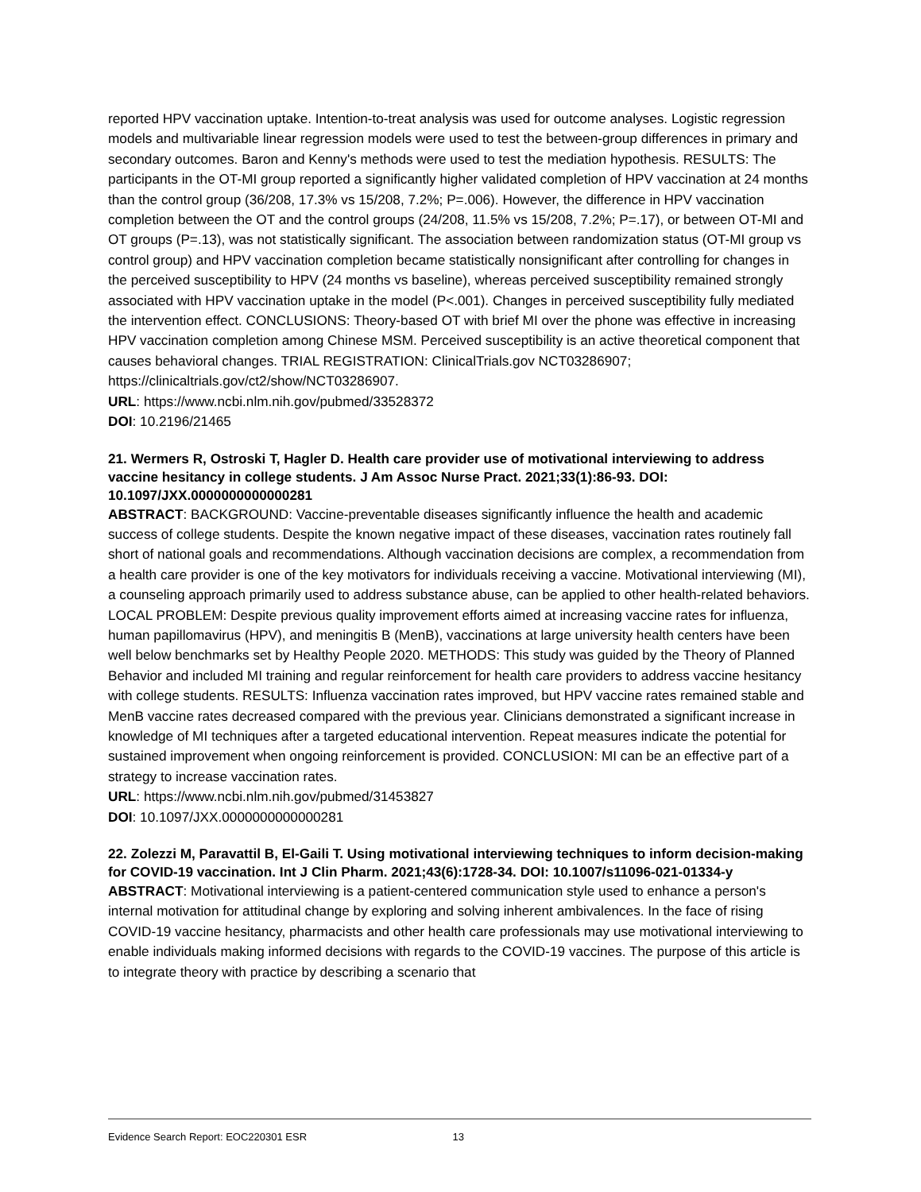reported HPV vaccination uptake. Intention-to-treat analysis was used for outcome analyses. Logistic regression models and multivariable linear regression models were used to test the between-group differences in primary and secondary outcomes. Baron and Kenny's methods were used to test the mediation hypothesis. RESULTS: The participants in the OT-MI group reported a significantly higher validated completion of HPV vaccination at 24 months than the control group (36/208, 17.3% vs 15/208, 7.2%; P=.006). However, the difference in HPV vaccination completion between the OT and the control groups (24/208, 11.5% vs 15/208, 7.2%; P=.17), or between OT-MI and OT groups (P=.13), was not statistically significant. The association between randomization status (OT-MI group vs control group) and HPV vaccination completion became statistically nonsignificant after controlling for changes in the perceived susceptibility to HPV (24 months vs baseline), whereas perceived susceptibility remained strongly associated with HPV vaccination uptake in the model (P<.001). Changes in perceived susceptibility fully mediated the intervention effect. CONCLUSIONS: Theory-based OT with brief MI over the phone was effective in increasing HPV vaccination completion among Chinese MSM. Perceived susceptibility is an active theoretical component that causes behavioral changes. TRIAL REGISTRATION: ClinicalTrials.gov NCT03286907; https://clinicaltrials.gov/ct2/show/NCT03286907.
URL: https://www.ncbi.nlm.nih.gov/pubmed/33528372
DOI: 10.2196/21465
21. Wermers R, Ostroski T, Hagler D. Health care provider use of motivational interviewing to address vaccine hesitancy in college students. J Am Assoc Nurse Pract. 2021;33(1):86-93. DOI: 10.1097/JXX.0000000000000281
ABSTRACT: BACKGROUND: Vaccine-preventable diseases significantly influence the health and academic success of college students. Despite the known negative impact of these diseases, vaccination rates routinely fall short of national goals and recommendations. Although vaccination decisions are complex, a recommendation from a health care provider is one of the key motivators for individuals receiving a vaccine. Motivational interviewing (MI), a counseling approach primarily used to address substance abuse, can be applied to other health-related behaviors. LOCAL PROBLEM: Despite previous quality improvement efforts aimed at increasing vaccine rates for influenza, human papillomavirus (HPV), and meningitis B (MenB), vaccinations at large university health centers have been well below benchmarks set by Healthy People 2020. METHODS: This study was guided by the Theory of Planned Behavior and included MI training and regular reinforcement for health care providers to address vaccine hesitancy with college students. RESULTS: Influenza vaccination rates improved, but HPV vaccine rates remained stable and MenB vaccine rates decreased compared with the previous year. Clinicians demonstrated a significant increase in knowledge of MI techniques after a targeted educational intervention. Repeat measures indicate the potential for sustained improvement when ongoing reinforcement is provided. CONCLUSION: MI can be an effective part of a strategy to increase vaccination rates.
URL: https://www.ncbi.nlm.nih.gov/pubmed/31453827
DOI: 10.1097/JXX.0000000000000281
22. Zolezzi M, Paravattil B, El-Gaili T. Using motivational interviewing techniques to inform decision-making for COVID-19 vaccination. Int J Clin Pharm. 2021;43(6):1728-34. DOI: 10.1007/s11096-021-01334-y
ABSTRACT: Motivational interviewing is a patient-centered communication style used to enhance a person's internal motivation for attitudinal change by exploring and solving inherent ambivalences. In the face of rising COVID-19 vaccine hesitancy, pharmacists and other health care professionals may use motivational interviewing to enable individuals making informed decisions with regards to the COVID-19 vaccines. The purpose of this article is to integrate theory with practice by describing a scenario that
Evidence Search Report: EOC220301 ESR 13